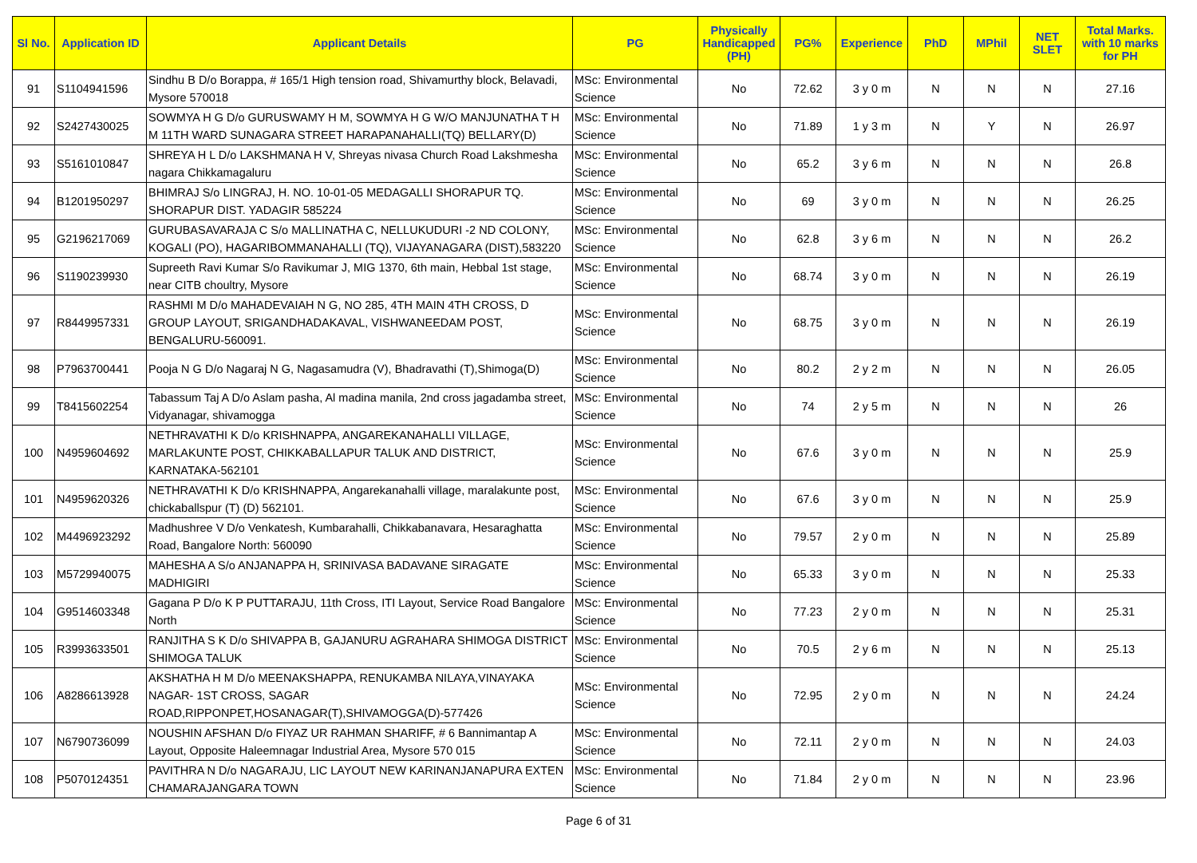| Sl No. | Application ID | Applicant Details | PG | Physically Handicapped (PH) | PG% | Experience | PhD | MPhil | NET SLET | Total Marks. with 10 marks for PH |
| --- | --- | --- | --- | --- | --- | --- | --- | --- | --- | --- |
| 91 | S1104941596 | Sindhu B D/o Borappa, # 165/1 High tension road, Shivamurthy block, Belavadi, Mysore 570018 | MSc: Environmental Science | No | 72.62 | 3 y 0 m | N | N | N | 27.16 |
| 92 | S2427430025 | SOWMYA H G D/o GURUSWAMY H M, SOWMYA H G W/O MANJUNATHA T H M 11TH WARD SUNAGARA STREET HARAPANAHALLI(TQ) BELLARY(D) | MSc: Environmental Science | No | 71.89 | 1 y 3 m | N | Y | N | 26.97 |
| 93 | S5161010847 | SHREYA H L D/o LAKSHMANA H V, Shreyas nivasa Church Road Lakshmesha nagara Chikkamagaluru | MSc: Environmental Science | No | 65.2 | 3 y 6 m | N | N | N | 26.8 |
| 94 | B1201950297 | BHIMRAJ S/o LINGRAJ, H. NO. 10-01-05 MEDAGALLI SHORAPUR TQ. SHORAPUR DIST. YADAGIR 585224 | MSc: Environmental Science | No | 69 | 3 y 0 m | N | N | N | 26.25 |
| 95 | G2196217069 | GURUBASAVARAJA C S/o MALLINATHA C, NELLUKUDURI -2 ND COLONY, KOGALI (PO), HAGARIBOMMANAHALLI (TQ), VIJAYANAGARA (DIST),583220 | MSc: Environmental Science | No | 62.8 | 3 y 6 m | N | N | N | 26.2 |
| 96 | S1190239930 | Supreeth Ravi Kumar S/o Ravikumar J, MIG 1370, 6th main, Hebbal 1st stage, near CITB choultry, Mysore | MSc: Environmental Science | No | 68.74 | 3 y 0 m | N | N | N | 26.19 |
| 97 | R8449957331 | RASHMI M D/o MAHADEVAIAH N G, NO 285, 4TH MAIN 4TH CROSS, D GROUP LAYOUT, SRIGANDHADAKAVAL, VISHWANEEDAM POST, BENGALURU-560091. | MSc: Environmental Science | No | 68.75 | 3 y 0 m | N | N | N | 26.19 |
| 98 | P7963700441 | Pooja N G D/o Nagaraj N G, Nagasamudra (V), Bhadravathi (T),Shimoga(D) | MSc: Environmental Science | No | 80.2 | 2 y 2 m | N | N | N | 26.05 |
| 99 | T8415602254 | Tabassum Taj A D/o Aslam pasha, Al madina manila, 2nd cross jagadamba street, Vidyanagar, shivamogga | MSc: Environmental Science | No | 74 | 2 y 5 m | N | N | N | 26 |
| 100 | N4959604692 | NETHRAVATHI K D/o KRISHNAPPA, ANGAREKANAHALLI VILLAGE, MARLAKUNTE POST, CHIKKABALLAPUR TALUK AND DISTRICT, KARNATAKA-562101 | MSc: Environmental Science | No | 67.6 | 3 y 0 m | N | N | N | 25.9 |
| 101 | N4959620326 | NETHRAVATHI K D/o KRISHNAPPA, Angarekanahalli village, maralakunte post, chickaballspur (T) (D) 562101. | MSc: Environmental Science | No | 67.6 | 3 y 0 m | N | N | N | 25.9 |
| 102 | M4496923292 | Madhushree V D/o Venkatesh, Kumbarahalli, Chikkabanavara, Hesaraghatta Road, Bangalore North: 560090 | MSc: Environmental Science | No | 79.57 | 2 y 0 m | N | N | N | 25.89 |
| 103 | M5729940075 | MAHESHA A S/o ANJANAPPA H, SRINIVASA BADAVANE SIRAGATE MADHIGIRI | MSc: Environmental Science | No | 65.33 | 3 y 0 m | N | N | N | 25.33 |
| 104 | G9514603348 | Gagana P D/o K P PUTTARAJU, 11th Cross, ITI Layout, Service Road Bangalore North | MSc: Environmental Science | No | 77.23 | 2 y 0 m | N | N | N | 25.31 |
| 105 | R3993633501 | RANJITHA S K D/o SHIVAPPA B, GAJANURU AGRAHARA SHIMOGA DISTRICT SHIMOGA TALUK | MSc: Environmental Science | No | 70.5 | 2 y 6 m | N | N | N | 25.13 |
| 106 | A8286613928 | AKSHATHA H M D/o MEENAKSHAPPA, RENUKAMBA NILAYA,VINAYAKA NAGAR- 1ST CROSS, SAGAR ROAD,RIPPONPET,HOSANAGAR(T),SHIVAMOGGA(D)-577426 | MSc: Environmental Science | No | 72.95 | 2 y 0 m | N | N | N | 24.24 |
| 107 | N6790736099 | NOUSHIN AFSHAN D/o FIYAZ UR RAHMAN SHARIFF, # 6 Bannimantap A Layout, Opposite Haleemnagar Industrial Area, Mysore 570 015 | MSc: Environmental Science | No | 72.11 | 2 y 0 m | N | N | N | 24.03 |
| 108 | P5070124351 | PAVITHRA N D/o NAGARAJU, LIC LAYOUT NEW KARINANJANAPURA EXTEN CHAMARAJANGARA TOWN | MSc: Environmental Science | No | 71.84 | 2 y 0 m | N | N | N | 23.96 |
Page 6 of 31